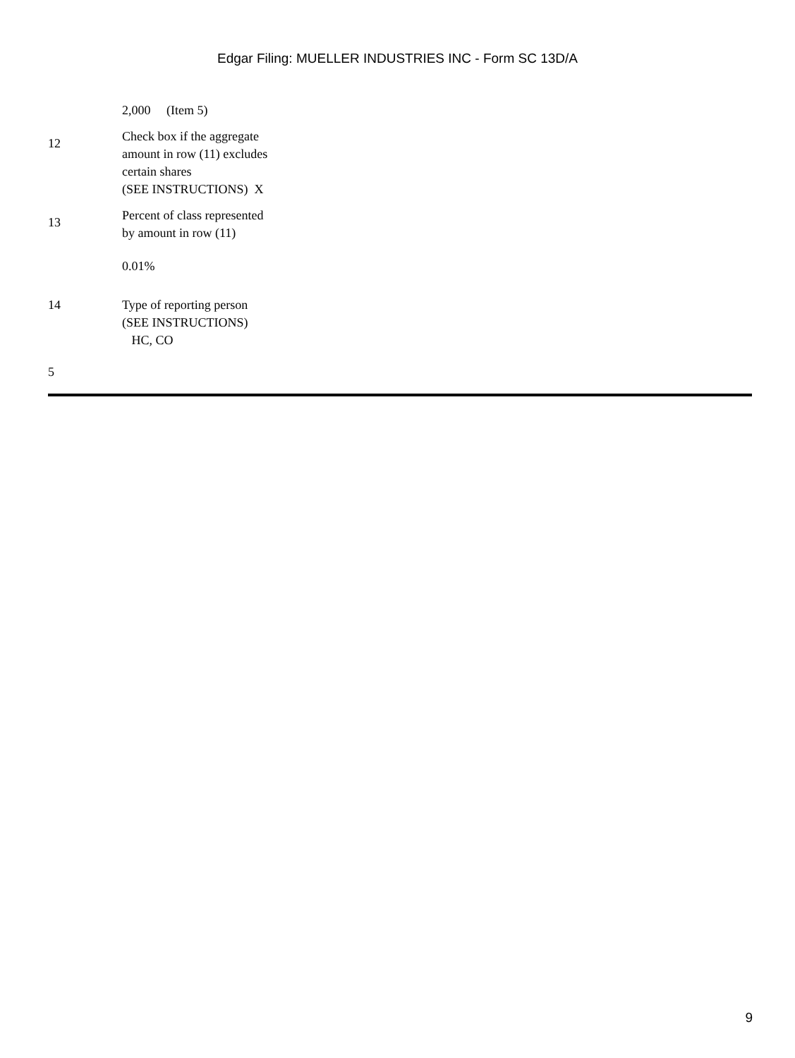Edgar Filing: MUELLER INDUSTRIES INC - Form SC 13D/A
| | 2,000 (Item 5) |
| 12 | Check box if the aggregate amount in row (11) excludes certain shares (SEE INSTRUCTIONS) X |
| 13 | Percent of class represented by amount in row (11) |
| | 0.01% |
| 14 | Type of reporting person (SEE INSTRUCTIONS) HC, CO |
| 5 | |
9